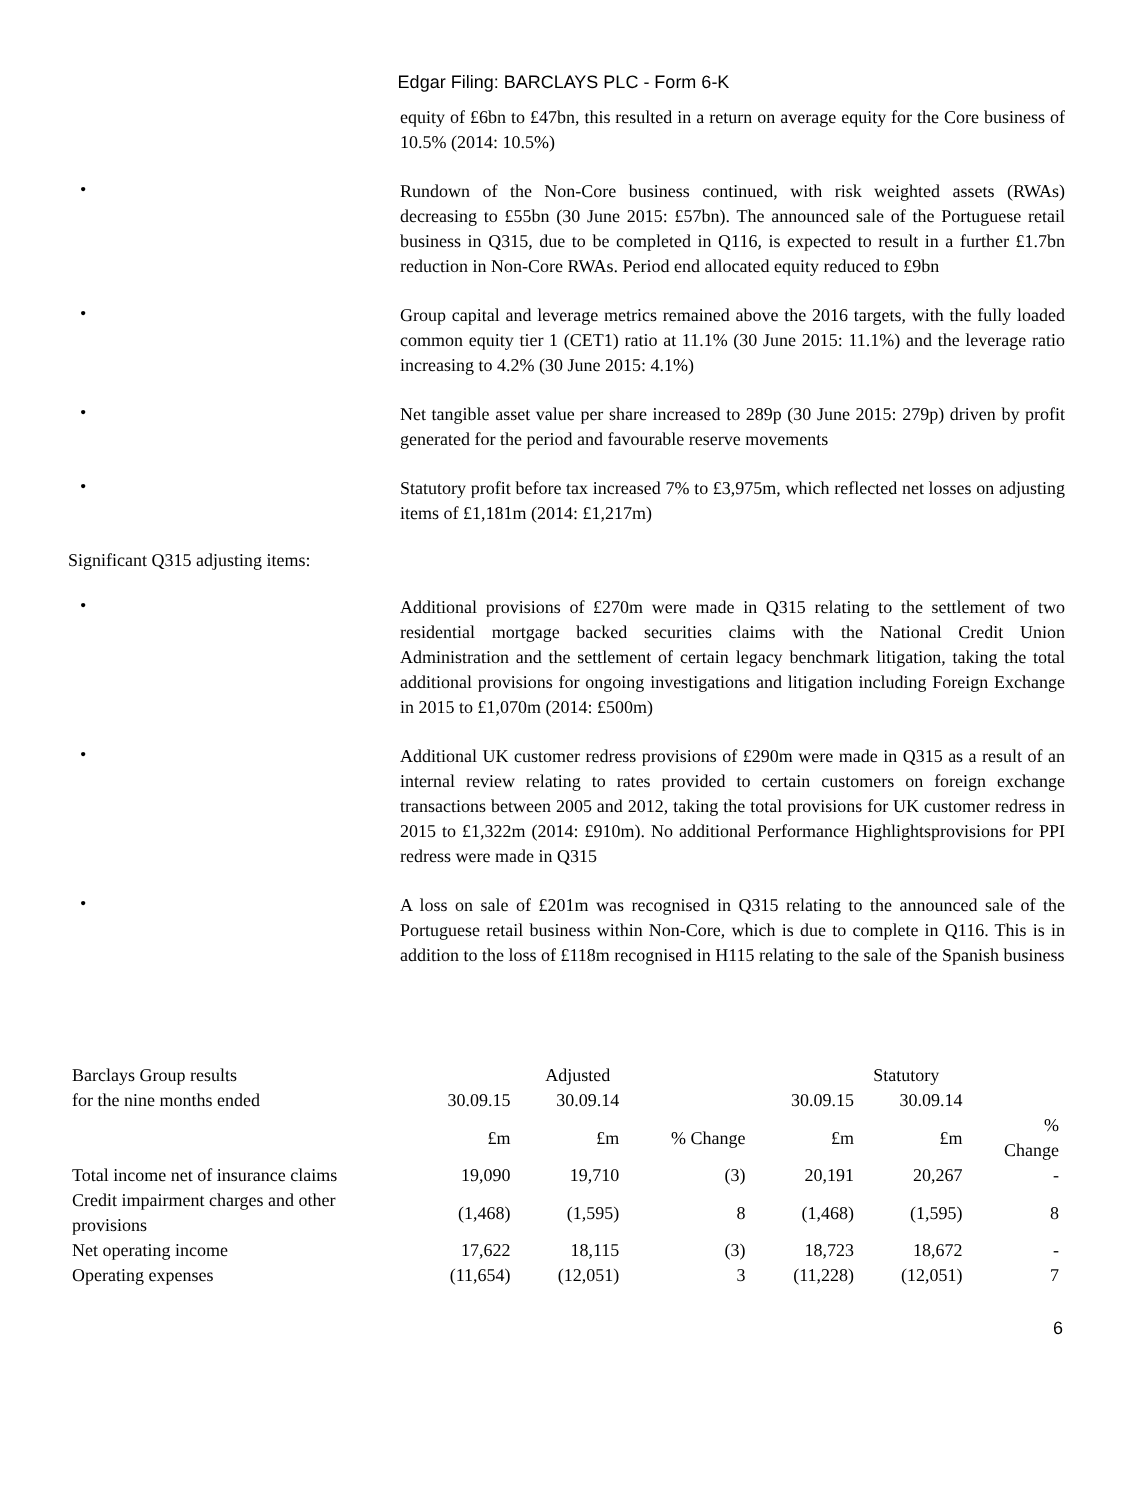Edgar Filing: BARCLAYS PLC - Form 6-K
equity of £6bn to £47bn, this resulted in a return on average equity for the Core business of 10.5% (2014: 10.5%)
•
Rundown of the Non-Core business continued, with risk weighted assets (RWAs) decreasing to £55bn (30 June 2015: £57bn). The announced sale of the Portuguese retail business in Q315, due to be completed in Q116, is expected to result in a further £1.7bn reduction in Non-Core RWAs. Period end allocated equity reduced to £9bn
•
Group capital and leverage metrics remained above the 2016 targets, with the fully loaded common equity tier 1 (CET1) ratio at 11.1% (30 June 2015: 11.1%) and the leverage ratio increasing to 4.2% (30 June 2015: 4.1%)
•
Net tangible asset value per share increased to 289p (30 June 2015: 279p) driven by profit generated for the period and favourable reserve movements
•
Statutory profit before tax increased 7% to £3,975m, which reflected net losses on adjusting items of £1,181m (2014: £1,217m)
Significant Q315 adjusting items:
•
Additional provisions of £270m were made in Q315 relating to the settlement of two residential mortgage backed securities claims with the National Credit Union Administration and the settlement of certain legacy benchmark litigation, taking the total additional provisions for ongoing investigations and litigation including Foreign Exchange in 2015 to £1,070m (2014: £500m)
•
Additional UK customer redress provisions of £290m were made in Q315 as a result of an internal review relating to rates provided to certain customers on foreign exchange transactions between 2005 and 2012, taking the total provisions for UK customer redress in 2015 to £1,322m (2014: £910m). No additional Performance Highlightsprovisions for PPI redress were made in Q315
•
A loss on sale of £201m was recognised in Q315 relating to the announced sale of the Portuguese retail business within Non-Core, which is due to complete in Q116. This is in addition to the loss of £118m recognised in H115 relating to the sale of the Spanish business
| Barclays Group results | Adjusted | | | Statutory | | |
| for the nine months ended | 30.09.15 | 30.09.14 | | 30.09.15 | 30.09.14 | |
| | £m | £m | % Change | £m | £m | % Change |
| Total income net of insurance claims | 19,090 | 19,710 | (3) | 20,191 | 20,267 | - |
| Credit impairment charges and other provisions | (1,468) | (1,595) | 8 | (1,468) | (1,595) | 8 |
| Net operating income | 17,622 | 18,115 | (3) | 18,723 | 18,672 | - |
| Operating expenses | (11,654) | (12,051) | 3 | (11,228) | (12,051) | 7 |
6